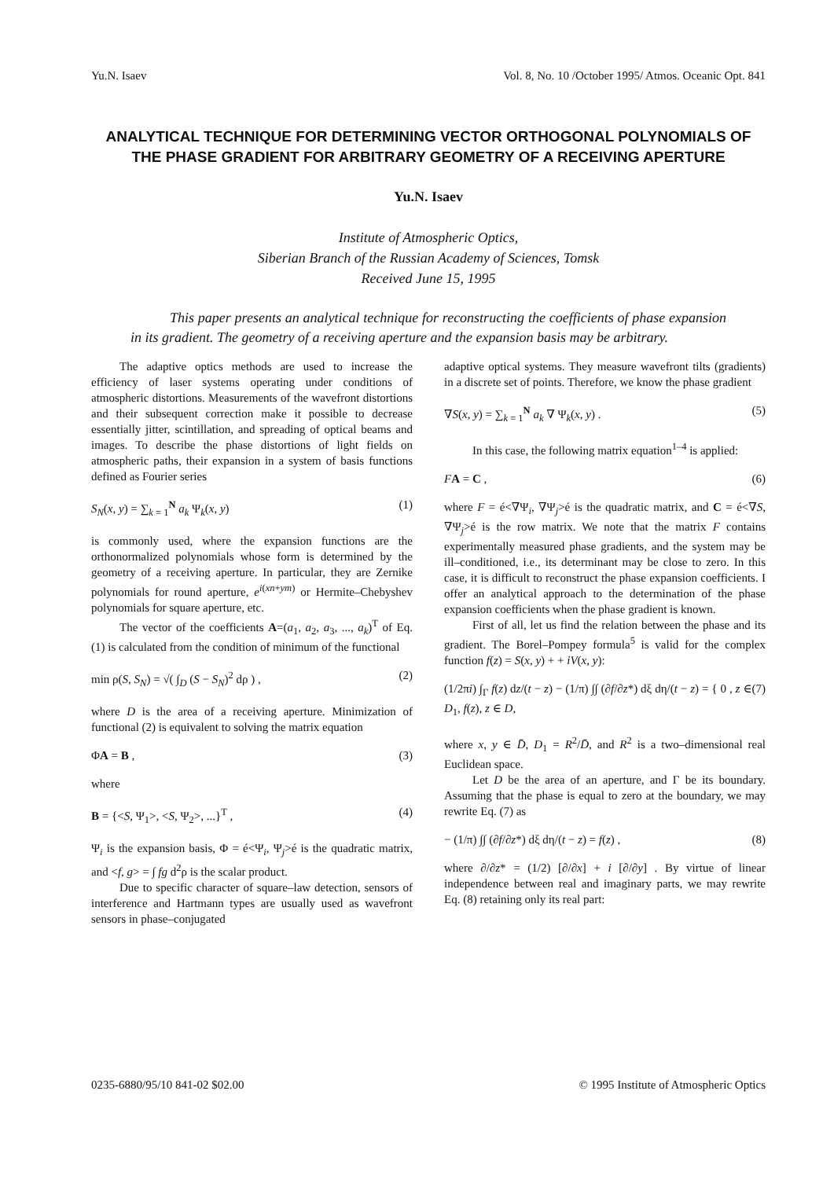Yu.N. Isaev Vol. 8, No. 10 /October 1995/ Atmos. Oceanic Opt. 841
ANALYTICAL TECHNIQUE FOR DETERMINING VECTOR ORTHOGONAL POLYNOMIALS OF THE PHASE GRADIENT FOR ARBITRARY GEOMETRY OF A RECEIVING APERTURE
Yu.N. Isaev
Institute of Atmospheric Optics,
Siberian Branch of the Russian Academy of Sciences, Tomsk
Received June 15, 1995
This paper presents an analytical technique for reconstructing the coefficients of phase expansion in its gradient. The geometry of a receiving aperture and the expansion basis may be arbitrary.
The adaptive optics methods are used to increase the efficiency of laser systems operating under conditions of atmospheric distortions. Measurements of the wavefront distortions and their subsequent correction make it possible to decrease essentially jitter, scintillation, and spreading of optical beams and images. To describe the phase distortions of light fields on atmospheric paths, their expansion in a system of basis functions defined as Fourier series
S<sub>N</sub>(x, y) = ∑<sub>k = 1</sub><sup>N</sup> a<sub>k</sub> Ψ<sub>k</sub>(x, y) (1)
is commonly used, where the expansion functions are the orthonormalized polynomials whose form is determined by the geometry of a receiving aperture. In particular, they are Zernike polynomials for round aperture, e<sup>i(xn+ym)</sup> or Hermite–Chebyshev polynomials for square aperture, etc.
The vector of the coefficients A=(a<sub>1</sub>, a<sub>2</sub>, a<sub>3</sub>, ..., a<sub>k</sub>)<sup>T</sup> of Eq. (1) is calculated from the condition of minimum of the functional
min ρ(S, S<sub>N</sub>) = √( ∫<sub>D</sub> (S − S<sub>N</sub>)<sup>2</sup> dρ ) , (2)
where D is the area of a receiving aperture. Minimization of functional (2) is equivalent to solving the matrix equation
ΦA = B , (3)
where
B = {<S, Ψ<sub>1</sub>>, <S, Ψ<sub>2</sub>>, ...}<sup>T</sup> , (4)
Ψ<sub>i</sub> is the expansion basis, Φ = é<Ψ<sub>i</sub>, Ψ<sub>j</sub>>é is the quadratic matrix, and <f, g> = ∫ fg d<sup>2</sup>ρ is the scalar product.
Due to specific character of square–law detection, sensors of interference and Hartmann types are usually used as wavefront sensors in phase–conjugated
adaptive optical systems. They measure wavefront tilts (gradients) in a discrete set of points. Therefore, we know the phase gradient
∇S(x, y) = ∑<sub>k = 1</sub><sup>N</sup> a<sub>k</sub> ∇ Ψ<sub>k</sub>(x, y) . (5)
In this case, the following matrix equation<sup>1–4</sup> is applied:
FA = C , (6)
where F = é<∇Ψ<sub>i</sub>, ∇Ψ<sub>j</sub>>é is the quadratic matrix, and C = é<∇S, ∇Ψ<sub>j</sub>>é is the row matrix. We note that the matrix F contains experimentally measured phase gradients, and the system may be ill–conditioned, i.e., its determinant may be close to zero. In this case, it is difficult to reconstruct the phase expansion coefficients. I offer an analytical approach to the determination of the phase expansion coefficients when the phase gradient is known.
First of all, let us find the relation between the phase and its gradient. The Borel–Pompey formula<sup>5</sup> is valid for the complex function f(z) = S(x, y) + + iV(x, y):
(1/2πi) ∫<sub>Γ</sub> f(z) dz/(t − z) − (1/π) ∫∫ (∂f/∂z*) dξ dη/(t − z) = { 0 , z ∈ D<sub>1</sub>, f(z), z ∈ D, (7)
where x, y ∈ D̄, D<sub>1</sub> = R<sup>2</sup>/D̄, and R<sup>2</sup> is a two–dimensional real Euclidean space.
Let D be the area of an aperture, and Γ be its boundary. Assuming that the phase is equal to zero at the boundary, we may rewrite Eq. (7) as
− (1/π) ∫∫ (∂f/∂z*) dξ dη/(t − z) = f(z) , (8)
where ∂/∂z* = (1/2) [∂/∂x] + i [∂/∂y] . By virtue of linear independence between real and imaginary parts, we may rewrite Eq. (8) retaining only its real part:
0235-6880/95/10 841-02 $02.00 © 1995 Institute of Atmospheric Optics